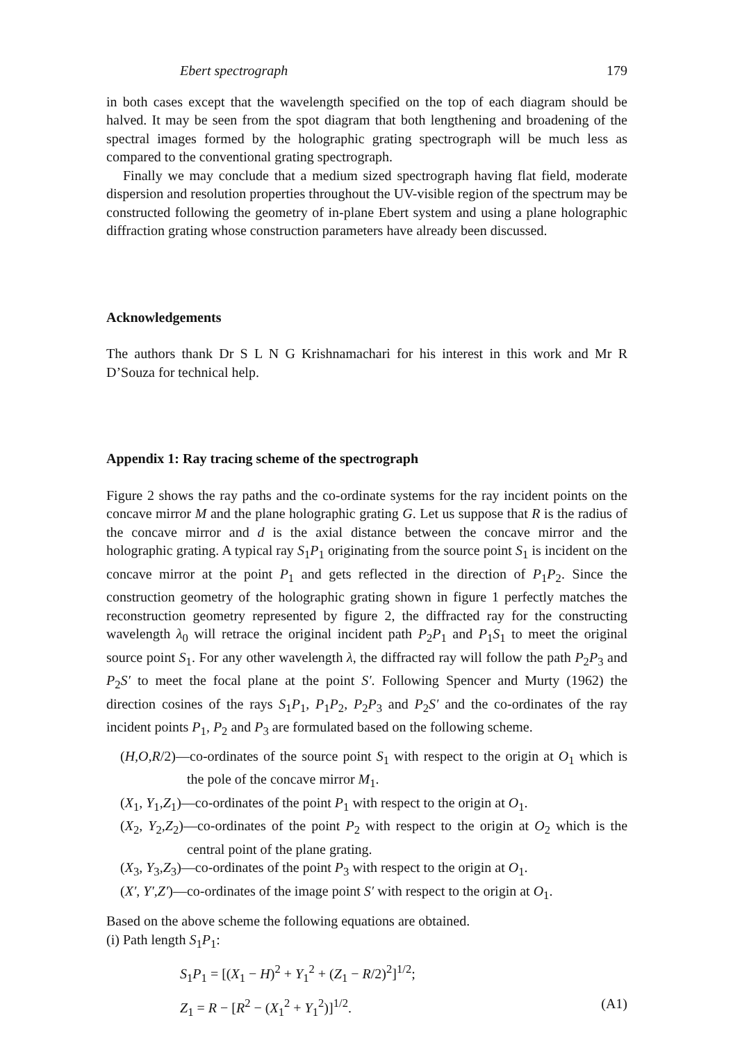Ebert spectrograph 179
in both cases except that the wavelength specified on the top of each diagram should be halved. It may be seen from the spot diagram that both lengthening and broadening of the spectral images formed by the holographic grating spectrograph will be much less as compared to the conventional grating spectrograph.
Finally we may conclude that a medium sized spectrograph having flat field, moderate dispersion and resolution properties throughout the UV-visible region of the spectrum may be constructed following the geometry of in-plane Ebert system and using a plane holographic diffraction grating whose construction parameters have already been discussed.
Acknowledgements
The authors thank Dr S L N G Krishnamachari for his interest in this work and Mr R D’Souza for technical help.
Appendix 1: Ray tracing scheme of the spectrograph
Figure 2 shows the ray paths and the co-ordinate systems for the ray incident points on the concave mirror M and the plane holographic grating G. Let us suppose that R is the radius of the concave mirror and d is the axial distance between the concave mirror and the holographic grating. A typical ray S<sub>1</sub>P<sub>1</sub> originating from the source point S<sub>1</sub> is incident on the concave mirror at the point P<sub>1</sub> and gets reflected in the direction of P<sub>1</sub>P<sub>2</sub>. Since the construction geometry of the holographic grating shown in figure 1 perfectly matches the reconstruction geometry represented by figure 2, the diffracted ray for the constructing wavelength λ<sub>0</sub> will retrace the original incident path P<sub>2</sub>P<sub>1</sub> and P<sub>1</sub>S<sub>1</sub> to meet the original source point S<sub>1</sub>. For any other wavelength λ, the diffracted ray will follow the path P<sub>2</sub>P<sub>3</sub> and P<sub>2</sub>S′ to meet the focal plane at the point S′. Following Spencer and Murty (1962) the direction cosines of the rays S<sub>1</sub>P<sub>1</sub>, P<sub>1</sub>P<sub>2</sub>, P<sub>2</sub>P<sub>3</sub> and P<sub>2</sub>S′ and the co-ordinates of the ray incident points P<sub>1</sub>, P<sub>2</sub> and P<sub>3</sub> are formulated based on the following scheme.
(H,O,R/2)—co-ordinates of the source point S<sub>1</sub> with respect to the origin at O<sub>1</sub> which is the pole of the concave mirror M<sub>1</sub>.
(X<sub>1</sub>, Y<sub>1</sub>,Z<sub>1</sub>)—co-ordinates of the point P<sub>1</sub> with respect to the origin at O<sub>1</sub>.
(X<sub>2</sub>, Y<sub>2</sub>,Z<sub>2</sub>)—co-ordinates of the point P<sub>2</sub> with respect to the origin at O<sub>2</sub> which is the central point of the plane grating.
(X<sub>3</sub>, Y<sub>3</sub>,Z<sub>3</sub>)—co-ordinates of the point P<sub>3</sub> with respect to the origin at O<sub>1</sub>.
(X′, Y′,Z′)—co-ordinates of the image point S′ with respect to the origin at O<sub>1</sub>.
Based on the above scheme the following equations are obtained.
(i) Path length S<sub>1</sub>P<sub>1</sub>:
S<sub>1</sub>P<sub>1</sub> = [(X<sub>1</sub> − H)<sup>2</sup> + Y<sub>1</sub><sup>2</sup> + (Z<sub>1</sub> − R/2)<sup>2</sup>]<sup>1/2</sup>;
Z<sub>1</sub> = R − [R<sup>2</sup> − (X<sub>1</sub><sup>2</sup> + Y<sub>1</sub><sup>2</sup>)]<sup>1/2</sup>. (A1)